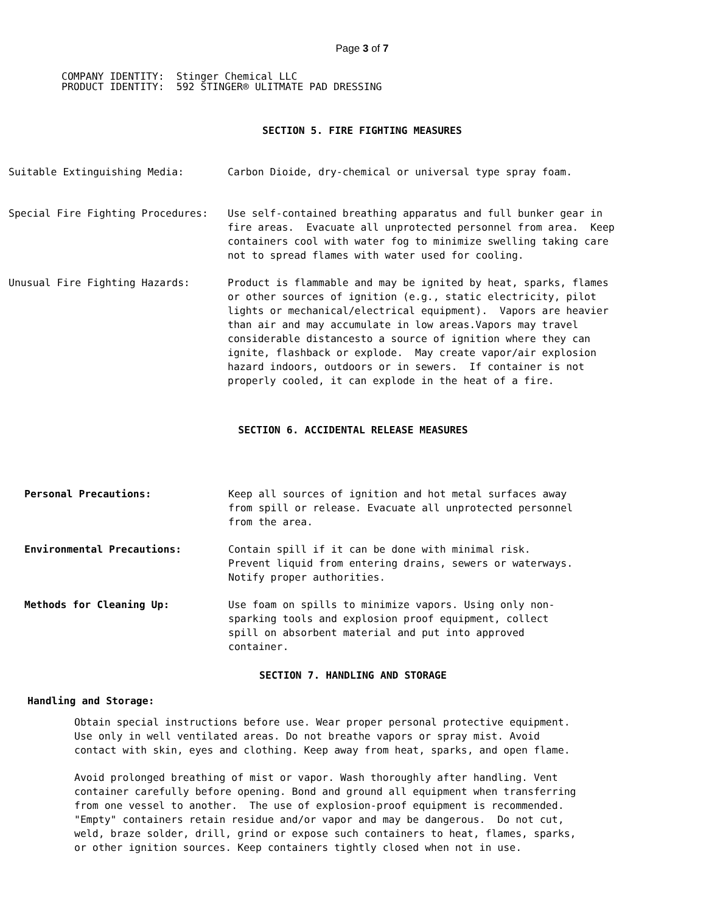Page 3 of 7
COMPANY IDENTITY: Stinger Chemical LLC PRODUCT IDENTITY: 592 STINGER® ULITMATE PAD DRESSING
SECTION 5. FIRE FIGHTING MEASURES
Suitable Extinguishing Media: Carbon Dioide, dry-chemical or universal type spray foam.
Special Fire Fighting Procedures: Use self-contained breathing apparatus and full bunker gear in fire areas. Evacuate all unprotected personnel from area. Keep containers cool with water fog to minimize swelling taking care not to spread flames with water used for cooling.
Unusual Fire Fighting Hazards: Product is flammable and may be ignited by heat, sparks, flames or other sources of ignition (e.g., static electricity, pilot lights or mechanical/electrical equipment). Vapors are heavier than air and may accumulate in low areas.Vapors may travel considerable distancesto a source of ignition where they can ignite, flashback or explode. May create vapor/air explosion hazard indoors, outdoors or in sewers. If container is not properly cooled, it can explode in the heat of a fire.
SECTION 6. ACCIDENTAL RELEASE MEASURES
Personal Precautions: Keep all sources of ignition and hot metal surfaces away from spill or release. Evacuate all unprotected personnel from the area.
Environmental Precautions: Contain spill if it can be done with minimal risk. Prevent liquid from entering drains, sewers or waterways. Notify proper authorities.
Methods for Cleaning Up: Use foam on spills to minimize vapors. Using only non- sparking tools and explosion proof equipment, collect spill on absorbent material and put into approved container.
SECTION 7. HANDLING AND STORAGE
Handling and Storage:
Obtain special instructions before use. Wear proper personal protective equipment. Use only in well ventilated areas. Do not breathe vapors or spray mist. Avoid contact with skin, eyes and clothing. Keep away from heat, sparks, and open flame.
Avoid prolonged breathing of mist or vapor. Wash thoroughly after handling. Vent container carefully before opening. Bond and ground all equipment when transferring from one vessel to another. The use of explosion-proof equipment is recommended. "Empty" containers retain residue and/or vapor and may be dangerous. Do not cut, weld, braze solder, drill, grind or expose such containers to heat, flames, sparks, or other ignition sources. Keep containers tightly closed when not in use.